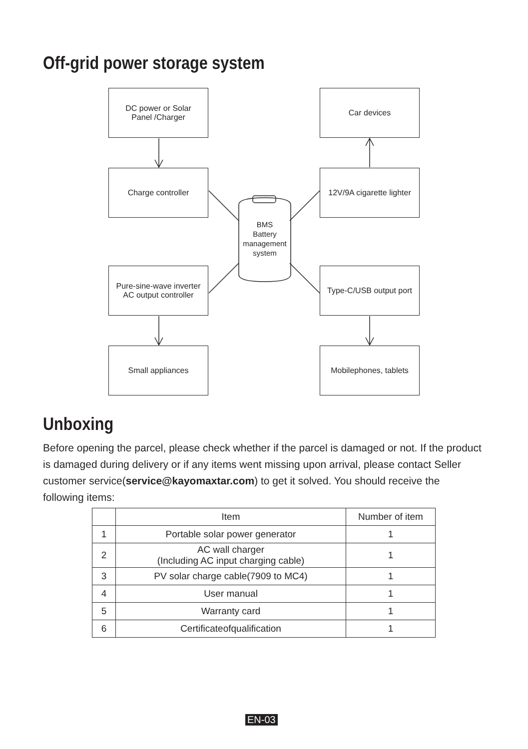Off-grid power storage system
DC power or Solar
Panel /Charger
Car devices
Charge controller
12V/9A cigarette lighter
BMS
Battery
management
system
Pure-sine-wave inverter
AC output controller
Type-C/USB output port
Small appliances
Mobilephones, tablets
Unboxing
Before opening the parcel, please check whether if the parcel is damaged or not. If the product is damaged during delivery or if any items went missing upon arrival, please contact Seller customer service(service@kayomaxtar.com) to get it solved. You should receive the following items:
| | Item | Number of item |
| --- | --- | --- |
| 1 | Portable solar power generator | 1 |
| 2 | AC wall charger (Including AC input charging cable) | 1 |
| 3 | PV solar charge cable(7909 to MC4) | 1 |
| 4 | User manual | 1 |
| 5 | Warranty card | 1 |
| 6 | Certificateofqualification | 1 |
EN-03